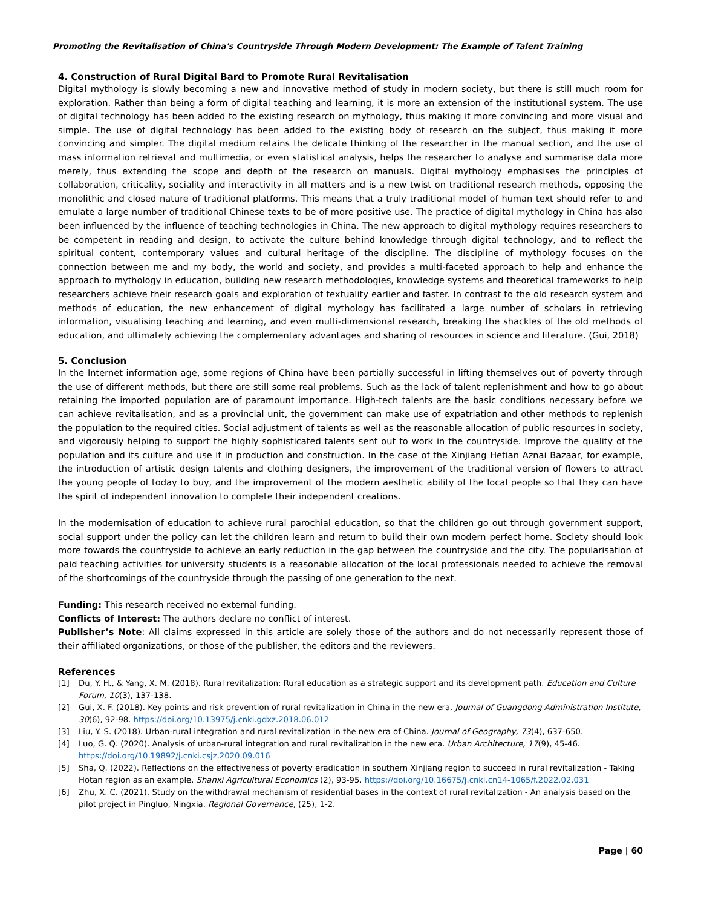Promoting the Revitalisation of China's Countryside Through Modern Development: The Example of Talent Training
4. Construction of Rural Digital Bard to Promote Rural Revitalisation
Digital mythology is slowly becoming a new and innovative method of study in modern society, but there is still much room for exploration. Rather than being a form of digital teaching and learning, it is more an extension of the institutional system. The use of digital technology has been added to the existing research on mythology, thus making it more convincing and more visual and simple. The use of digital technology has been added to the existing body of research on the subject, thus making it more convincing and simpler. The digital medium retains the delicate thinking of the researcher in the manual section, and the use of mass information retrieval and multimedia, or even statistical analysis, helps the researcher to analyse and summarise data more merely, thus extending the scope and depth of the research on manuals. Digital mythology emphasises the principles of collaboration, criticality, sociality and interactivity in all matters and is a new twist on traditional research methods, opposing the monolithic and closed nature of traditional platforms. This means that a truly traditional model of human text should refer to and emulate a large number of traditional Chinese texts to be of more positive use. The practice of digital mythology in China has also been influenced by the influence of teaching technologies in China. The new approach to digital mythology requires researchers to be competent in reading and design, to activate the culture behind knowledge through digital technology, and to reflect the spiritual content, contemporary values and cultural heritage of the discipline. The discipline of mythology focuses on the connection between me and my body, the world and society, and provides a multi-faceted approach to help and enhance the approach to mythology in education, building new research methodologies, knowledge systems and theoretical frameworks to help researchers achieve their research goals and exploration of textuality earlier and faster. In contrast to the old research system and methods of education, the new enhancement of digital mythology has facilitated a large number of scholars in retrieving information, visualising teaching and learning, and even multi-dimensional research, breaking the shackles of the old methods of education, and ultimately achieving the complementary advantages and sharing of resources in science and literature. (Gui, 2018)
5. Conclusion
In the Internet information age, some regions of China have been partially successful in lifting themselves out of poverty through the use of different methods, but there are still some real problems. Such as the lack of talent replenishment and how to go about retaining the imported population are of paramount importance. High-tech talents are the basic conditions necessary before we can achieve revitalisation, and as a provincial unit, the government can make use of expatriation and other methods to replenish the population to the required cities. Social adjustment of talents as well as the reasonable allocation of public resources in society, and vigorously helping to support the highly sophisticated talents sent out to work in the countryside. Improve the quality of the population and its culture and use it in production and construction. In the case of the Xinjiang Hetian Aznai Bazaar, for example, the introduction of artistic design talents and clothing designers, the improvement of the traditional version of flowers to attract the young people of today to buy, and the improvement of the modern aesthetic ability of the local people so that they can have the spirit of independent innovation to complete their independent creations.
In the modernisation of education to achieve rural parochial education, so that the children go out through government support, social support under the policy can let the children learn and return to build their own modern perfect home. Society should look more towards the countryside to achieve an early reduction in the gap between the countryside and the city. The popularisation of paid teaching activities for university students is a reasonable allocation of the local professionals needed to achieve the removal of the shortcomings of the countryside through the passing of one generation to the next.
Funding: This research received no external funding.
Conflicts of Interest: The authors declare no conflict of interest.
Publisher’s Note: All claims expressed in this article are solely those of the authors and do not necessarily represent those of their affiliated organizations, or those of the publisher, the editors and the reviewers.
References
[1] Du, Y. H., & Yang, X. M. (2018). Rural revitalization: Rural education as a strategic support and its development path. Education and Culture Forum, 10(3), 137-138.
[2] Gui, X. F. (2018). Key points and risk prevention of rural revitalization in China in the new era. Journal of Guangdong Administration Institute, 30(6), 92-98. https://doi.org/10.13975/j.cnki.gdxz.2018.06.012
[3] Liu, Y. S. (2018). Urban-rural integration and rural revitalization in the new era of China. Journal of Geography, 73(4), 637-650.
[4] Luo, G. Q. (2020). Analysis of urban-rural integration and rural revitalization in the new era. Urban Architecture, 17(9), 45-46. https://doi.org/10.19892/j.cnki.csjz.2020.09.016
[5] Sha, Q. (2022). Reflections on the effectiveness of poverty eradication in southern Xinjiang region to succeed in rural revitalization - Taking Hotan region as an example. Shanxi Agricultural Economics (2), 93-95. https://doi.org/10.16675/j.cnki.cn14-1065/f.2022.02.031
[6] Zhu, X. C. (2021). Study on the withdrawal mechanism of residential bases in the context of rural revitalization - An analysis based on the pilot project in Pingluo, Ningxia. Regional Governance, (25), 1-2.
Page | 60